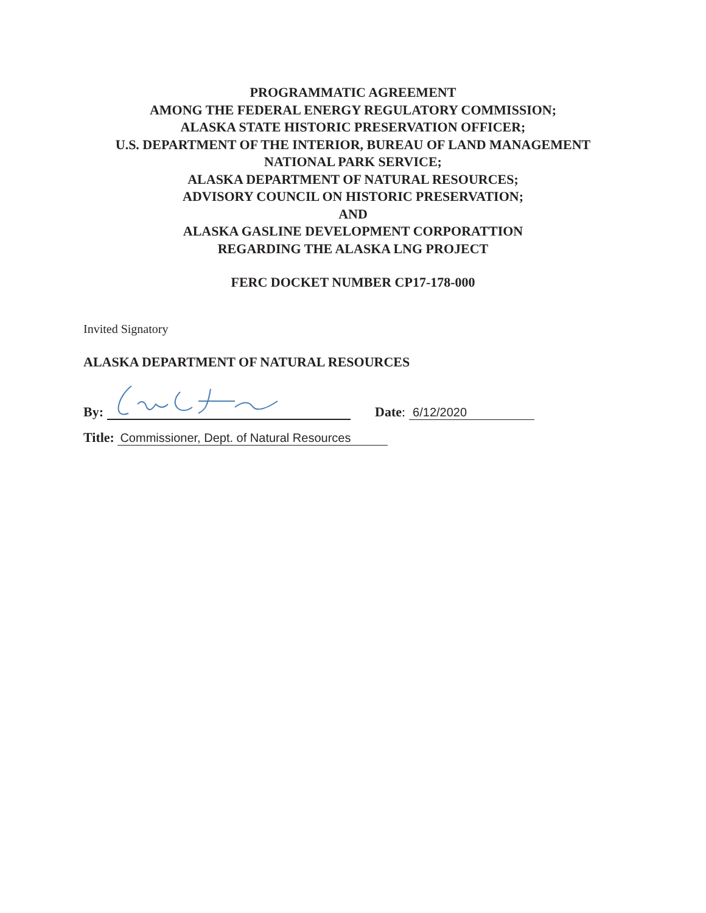PROGRAMMATIC AGREEMENT
AMONG THE FEDERAL ENERGY REGULATORY COMMISSION;
ALASKA STATE HISTORIC PRESERVATION OFFICER;
U.S. DEPARTMENT OF THE INTERIOR, BUREAU OF LAND MANAGEMENT
NATIONAL PARK SERVICE;
ALASKA DEPARTMENT OF NATURAL RESOURCES;
ADVISORY COUNCIL ON HISTORIC PRESERVATION;
AND
ALASKA GASLINE DEVELOPMENT CORPORATTION
REGARDING THE ALASKA LNG PROJECT
FERC DOCKET NUMBER CP17-178-000
Invited Signatory
ALASKA DEPARTMENT OF NATURAL RESOURCES
By: Date: 6/12/2020
Title: Commissioner, Dept. of Natural Resources